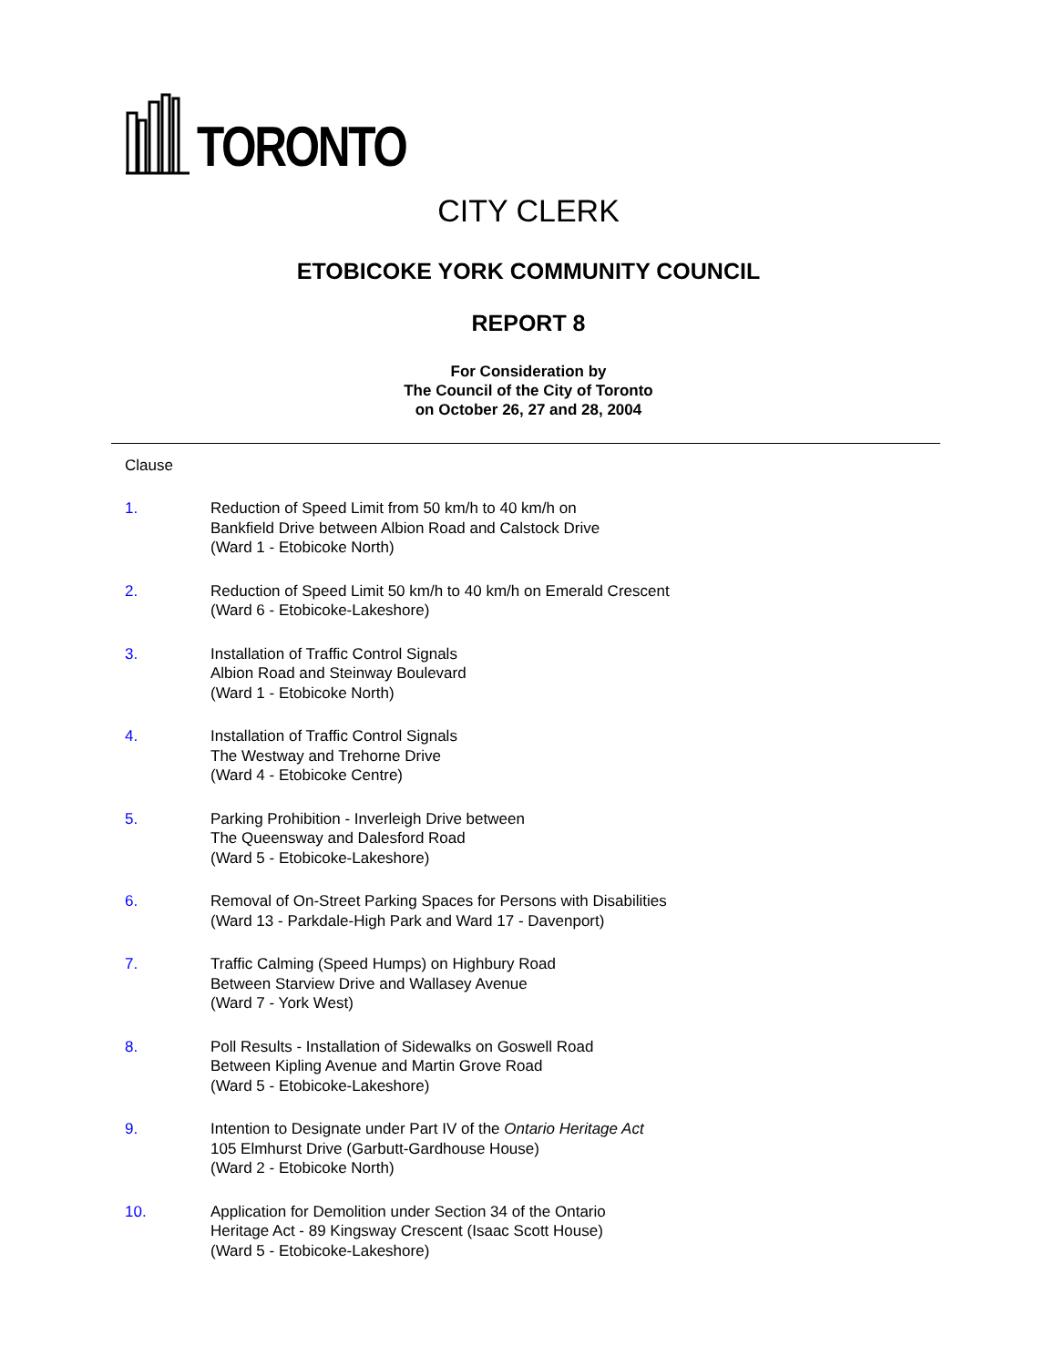TORONTO
CITY CLERK
ETOBICOKE YORK COMMUNITY COUNCIL
REPORT 8
For Consideration by
The Council of the City of Toronto
on October 26, 27 and 28, 2004
Clause
1. Reduction of Speed Limit from 50 km/h to 40 km/h on
Bankfield Drive between Albion Road and Calstock Drive
(Ward 1 - Etobicoke North)
2. Reduction of Speed Limit 50 km/h to 40 km/h on Emerald Crescent
(Ward 6 - Etobicoke-Lakeshore)
3. Installation of Traffic Control Signals
Albion Road and Steinway Boulevard
(Ward 1 - Etobicoke North)
4. Installation of Traffic Control Signals
The Westway and Trehorne Drive
(Ward 4 - Etobicoke Centre)
5. Parking Prohibition - Inverleigh Drive between
The Queensway and Dalesford Road
(Ward 5 - Etobicoke-Lakeshore)
6. Removal of On-Street Parking Spaces for Persons with Disabilities
(Ward 13 - Parkdale-High Park and Ward 17 - Davenport)
7. Traffic Calming (Speed Humps) on Highbury Road
Between Starview Drive and Wallasey Avenue
(Ward 7 - York West)
8. Poll Results - Installation of Sidewalks on Goswell Road
Between Kipling Avenue and Martin Grove Road
(Ward 5 - Etobicoke-Lakeshore)
9. Intention to Designate under Part IV of the Ontario Heritage Act
105 Elmhurst Drive (Garbutt-Gardhouse House)
(Ward 2 - Etobicoke North)
10. Application for Demolition under Section 34 of the Ontario
Heritage Act - 89 Kingsway Crescent (Isaac Scott House)
(Ward 5 - Etobicoke-Lakeshore)